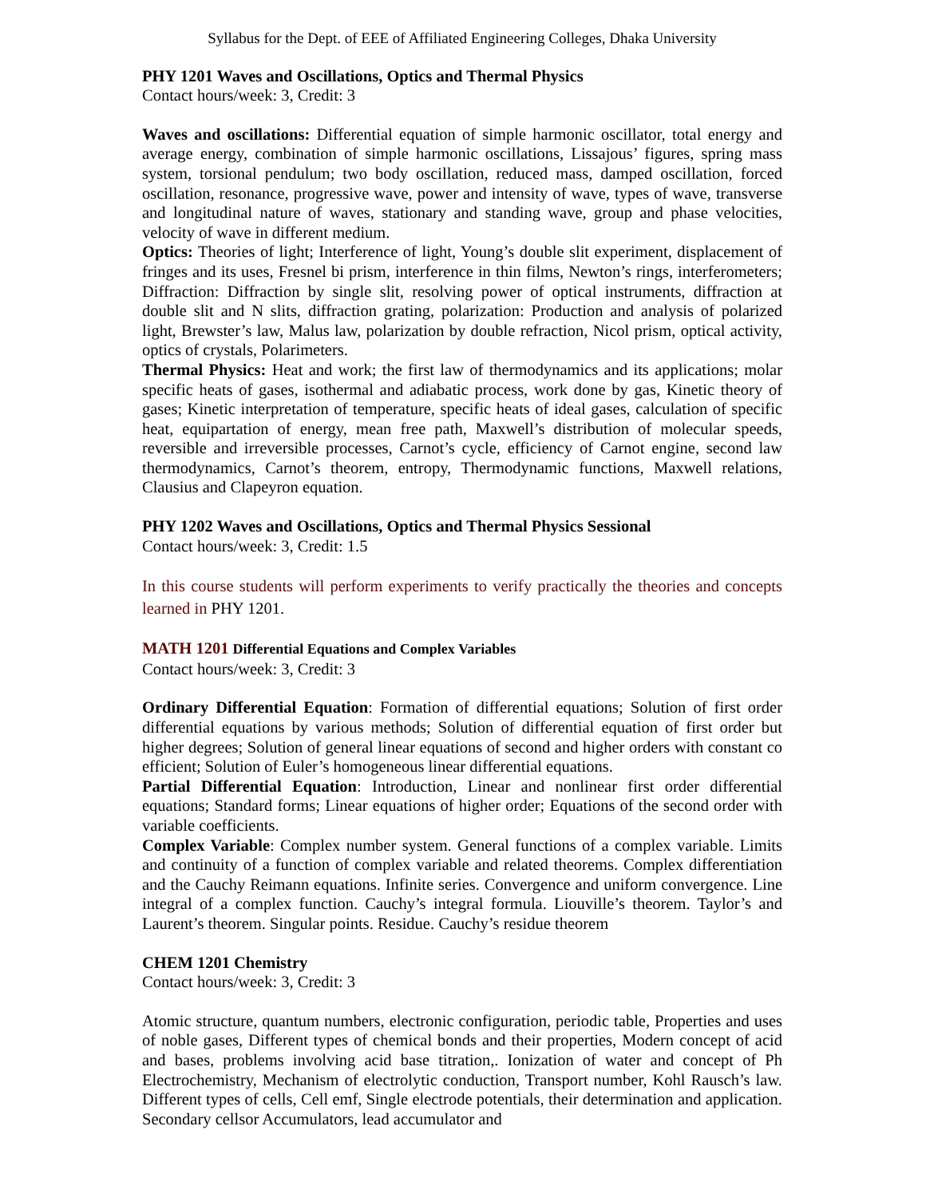Syllabus for the Dept. of EEE of Affiliated Engineering Colleges, Dhaka University
PHY 1201 Waves and Oscillations, Optics and Thermal Physics
Contact hours/week: 3, Credit: 3
Waves and oscillations: Differential equation of simple harmonic oscillator, total energy and average energy, combination of simple harmonic oscillations, Lissajous’ figures, spring mass system, torsional pendulum; two body oscillation, reduced mass, damped oscillation, forced oscillation, resonance, progressive wave, power and intensity of wave, types of wave, transverse and longitudinal nature of waves, stationary and standing wave, group and phase velocities, velocity of wave in different medium.
Optics: Theories of light; Interference of light, Young’s double slit experiment, displacement of fringes and its uses, Fresnel bi prism, interference in thin films, Newton’s rings, interferometers; Diffraction: Diffraction by single slit, resolving power of optical instruments, diffraction at double slit and N slits, diffraction grating, polarization: Production and analysis of polarized light, Brewster’s law, Malus law, polarization by double refraction, Nicol prism, optical activity, optics of crystals, Polarimeters.
Thermal Physics: Heat and work; the first law of thermodynamics and its applications; molar specific heats of gases, isothermal and adiabatic process, work done by gas, Kinetic theory of gases; Kinetic interpretation of temperature, specific heats of ideal gases, calculation of specific heat, equipartation of energy, mean free path, Maxwell’s distribution of molecular speeds, reversible and irreversible processes, Carnot’s cycle, efficiency of Carnot engine, second law thermodynamics, Carnot’s theorem, entropy, Thermodynamic functions, Maxwell relations, Clausius and Clapeyron equation.
PHY 1202 Waves and Oscillations, Optics and Thermal Physics Sessional
Contact hours/week: 3, Credit: 1.5
In this course students will perform experiments to verify practically the theories and concepts learned in PHY 1201.
MATH 1201 Differential Equations and Complex Variables
Contact hours/week: 3, Credit: 3
Ordinary Differential Equation: Formation of differential equations; Solution of first order differential equations by various methods; Solution of differential equation of first order but higher degrees; Solution of general linear equations of second and higher orders with constant co efficient; Solution of Euler’s homogeneous linear differential equations.
Partial Differential Equation: Introduction, Linear and nonlinear first order differential equations; Standard forms; Linear equations of higher order; Equations of the second order with variable coefficients.
Complex Variable: Complex number system. General functions of a complex variable. Limits and continuity of a function of complex variable and related theorems. Complex differentiation and the Cauchy Reimann equations. Infinite series. Convergence and uniform convergence. Line integral of a complex function. Cauchy’s integral formula. Liouville’s theorem. Taylor’s and Laurent’s theorem. Singular points. Residue. Cauchy’s residue theorem
CHEM 1201 Chemistry
Contact hours/week: 3, Credit: 3
Atomic structure, quantum numbers, electronic configuration, periodic table, Properties and uses of noble gases, Different types of chemical bonds and their properties, Modern concept of acid and bases, problems involving acid base titration,. Ionization of water and concept of Ph Electrochemistry, Mechanism of electrolytic conduction, Transport number, Kohl Rausch’s law. Different types of cells, Cell emf, Single electrode potentials, their determination and application. Secondary cellsor Accumulators, lead accumulator and